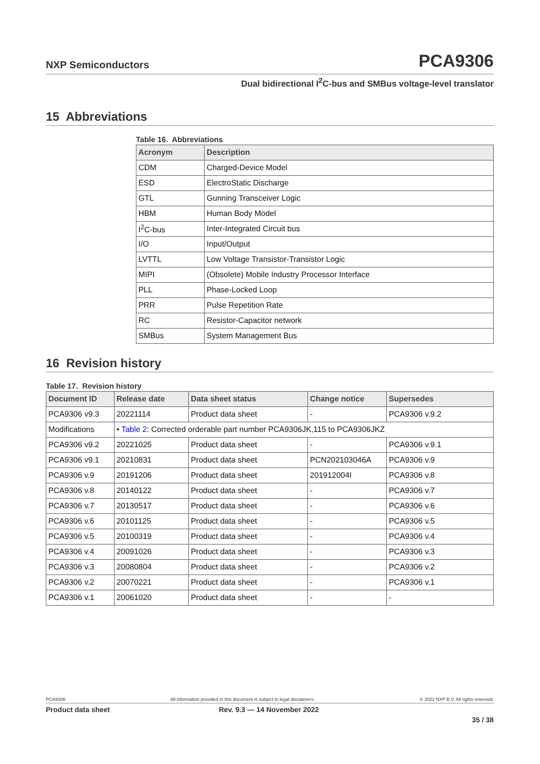NXP Semiconductors PCA9306
Dual bidirectional I<sup>2</sup>C-bus and SMBus voltage-level translator
15 Abbreviations
Table 16. Abbreviations
| Acronym | Description |
| --- | --- |
| CDM | Charged-Device Model |
| ESD | ElectroStatic Discharge |
| GTL | Gunning Transceiver Logic |
| HBM | Human Body Model |
| I<sup>2</sup>C-bus | Inter-Integrated Circuit bus |
| I/O | Input/Output |
| LVTTL | Low Voltage Transistor-Transistor Logic |
| MIPI | (Obsolete) Mobile Industry Processor Interface |
| PLL | Phase-Locked Loop |
| PRR | Pulse Repetition Rate |
| RC | Resistor-Capacitor network |
| SMBus | System Management Bus |
16 Revision history
Table 17. Revision history
| Document ID | Release date | Data sheet status | Change notice | Supersedes |
| --- | --- | --- | --- | --- |
| PCA9306 v9.3 | 20221114 | Product data sheet | - | PCA9306 v.9.2 |
| Modifications | • Table 2 : Corrected orderable part number PCA9306JK,115 to PCA9306JKZ | | | |
| PCA9306 v9.2 | 20221025 | Product data sheet | - | PCA9306 v.9.1 |
| PCA9306 v9.1 | 20210831 | Product data sheet | PCN202103046A | PCA9306 v.9 |
| PCA9306 v.9 | 20191206 | Product data sheet | 201912004I | PCA9306 v.8 |
| PCA9306 v.8 | 20140122 | Product data sheet | - | PCA9306 v.7 |
| PCA9306 v.7 | 20130517 | Product data sheet | - | PCA9306 v.6 |
| PCA9306 v.6 | 20101125 | Product data sheet | - | PCA9306 v.5 |
| PCA9306 v.5 | 20100319 | Product data sheet | - | PCA9306 v.4 |
| PCA9306 v.4 | 20091026 | Product data sheet | - | PCA9306 v.3 |
| PCA9306 v.3 | 20080804 | Product data sheet | - | PCA9306 v.2 |
| PCA9306 v.2 | 20070221 | Product data sheet | - | PCA9306 v.1 |
| PCA9306 v.1 | 20061020 | Product data sheet | - | - |
PCA9306 All information provided in this document is subject to legal disclaimers. © 2022 NXP B.V. All rights reserved.
Product data sheet Rev. 9.3 — 14 November 2022
35 / 38